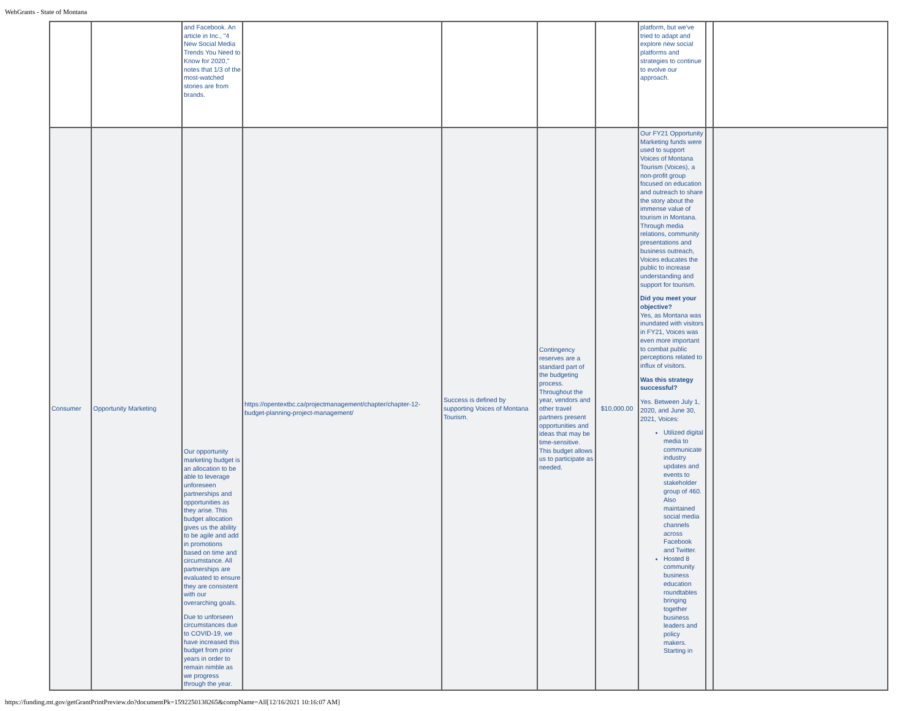WebGrants - State of Montana
| | | and Facebook. An article in Inc., "4 New Social Media Trends You Need to Know for 2020," notes that 1/3 of the most-watched stories are from brands. | | | | | platform, but we've tried to adapt and explore new social platforms and strategies to continue to evolve our approach. | | |
| Consumer | Opportunity Marketing | Our opportunity marketing budget is an allocation to be able to leverage unforeseen partnerships and opportunities as they arise. This budget allocation gives us the ability to be agile and add in promotions based on time and circumstance. All partnerships are evaluated to ensure they are consistent with our overarching goals. Due to unforseen circumstances due to COVID-19, we have increased this budget from prior years in order to remain nimble as we progress through the year. | https://opentextbc.ca/projectmanagement/chapter/chapter-12-budget-planning-project-management/ | Success is defined by supporting Voices of Montana Tourism. | Contingency reserves are a standard part of the budgeting process. Throughout the year, vendors and other travel partners present opportunities and ideas that may be time-sensitive. This budget allows us to participate as needed. | $10,000.00 | Our FY21 Opportunity Marketing funds were used to support Voices of Montana Tourism (Voices), a non-profit group focused on education and outreach to share the story about the immense value of tourism in Montana. Through media relations, community presentations and business outreach, Voices educates the public to increase understanding and support for tourism. Did you meet your objective? Yes, as Montana was inundated with visitors in FY21, Voices was even more important to combat public perceptions related to influx of visitors. Was this strategy successful? Yes. Between July 1, 2020, and June 30, 2021, Voices: Utilized digital media to communicate industry updates and events to stakeholder group of 460. Also maintained social media channels across Facebook and Twitter. Hosted 8 community business education roundtables bringing together business leaders and policy makers. Starting in | | |
https://funding.mt.gov/getGrantPrintPreview.do?documentPk=1592250138265&compName=All[12/16/2021 10:16:07 AM]